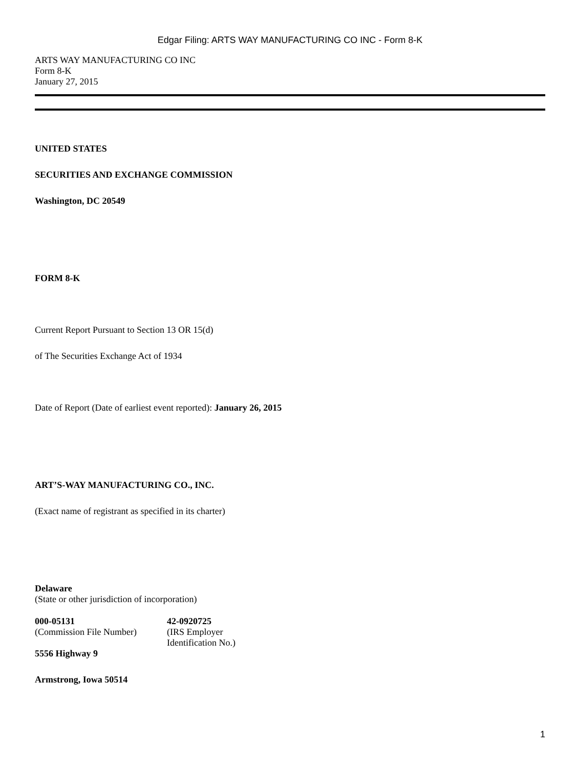Edgar Filing: ARTS WAY MANUFACTURING CO INC - Form 8-K
ARTS WAY MANUFACTURING CO INC
Form 8-K
January 27, 2015
UNITED STATES
SECURITIES AND EXCHANGE COMMISSION
Washington, DC 20549
FORM 8-K
Current Report Pursuant to Section 13 OR 15(d)
of The Securities Exchange Act of 1934
Date of Report (Date of earliest event reported): January 26, 2015
ART’S-WAY MANUFACTURING CO., INC.
(Exact name of registrant as specified in its charter)
Delaware
(State or other jurisdiction of incorporation)
| 000-05131 (Commission File Number) | 42-0920725 (IRS Employer Identification No.) |
5556 Highway 9
Armstrong, Iowa 50514
1